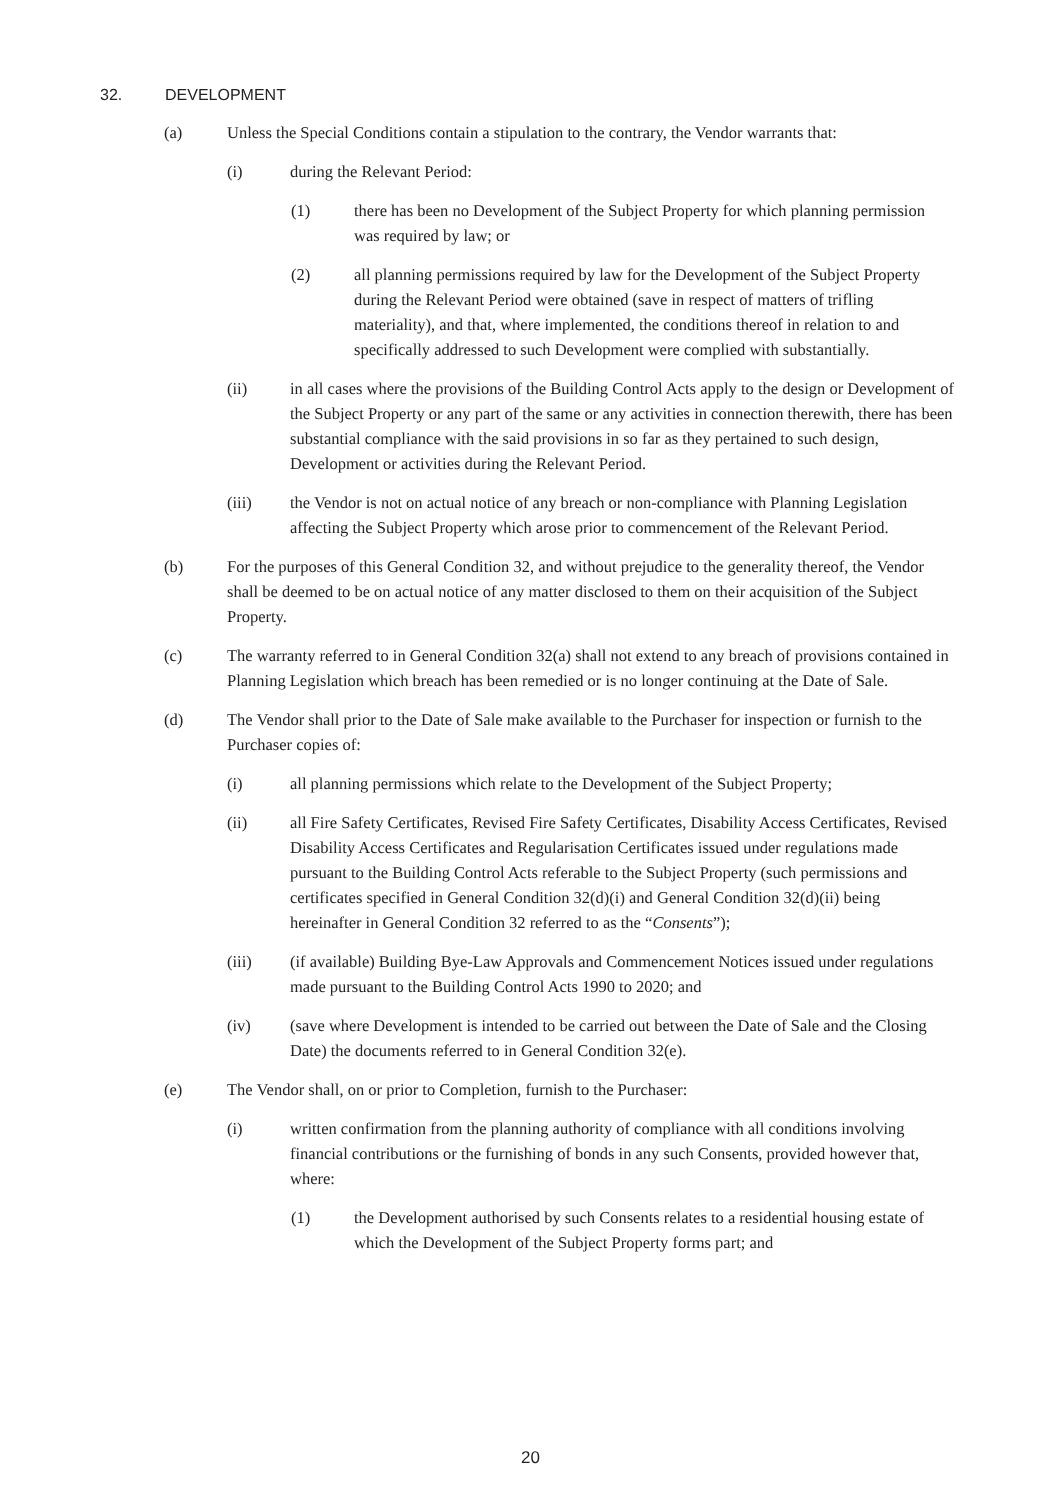32. DEVELOPMENT
(a) Unless the Special Conditions contain a stipulation to the contrary, the Vendor warrants that:
(i) during the Relevant Period:
(1) there has been no Development of the Subject Property for which planning permission was required by law; or
(2) all planning permissions required by law for the Development of the Subject Property during the Relevant Period were obtained (save in respect of matters of trifling materiality), and that, where implemented, the conditions thereof in relation to and specifically addressed to such Development were complied with substantially.
(ii) in all cases where the provisions of the Building Control Acts apply to the design or Development of the Subject Property or any part of the same or any activities in connection therewith, there has been substantial compliance with the said provisions in so far as they pertained to such design, Development or activities during the Relevant Period.
(iii) the Vendor is not on actual notice of any breach or non-compliance with Planning Legislation affecting the Subject Property which arose prior to commencement of the Relevant Period.
(b) For the purposes of this General Condition 32, and without prejudice to the generality thereof, the Vendor shall be deemed to be on actual notice of any matter disclosed to them on their acquisition of the Subject Property.
(c) The warranty referred to in General Condition 32(a) shall not extend to any breach of provisions contained in Planning Legislation which breach has been remedied or is no longer continuing at the Date of Sale.
(d) The Vendor shall prior to the Date of Sale make available to the Purchaser for inspection or furnish to the Purchaser copies of:
(i) all planning permissions which relate to the Development of the Subject Property;
(ii) all Fire Safety Certificates, Revised Fire Safety Certificates, Disability Access Certificates, Revised Disability Access Certificates and Regularisation Certificates issued under regulations made pursuant to the Building Control Acts referable to the Subject Property (such permissions and certificates specified in General Condition 32(d)(i) and General Condition 32(d)(ii) being hereinafter in General Condition 32 referred to as the “Consents”);
(iii) (if available) Building Bye-Law Approvals and Commencement Notices issued under regulations made pursuant to the Building Control Acts 1990 to 2020; and
(iv) (save where Development is intended to be carried out between the Date of Sale and the Closing Date) the documents referred to in General Condition 32(e).
(e) The Vendor shall, on or prior to Completion, furnish to the Purchaser:
(i) written confirmation from the planning authority of compliance with all conditions involving financial contributions or the furnishing of bonds in any such Consents, provided however that, where:
(1) the Development authorised by such Consents relates to a residential housing estate of which the Development of the Subject Property forms part; and
20